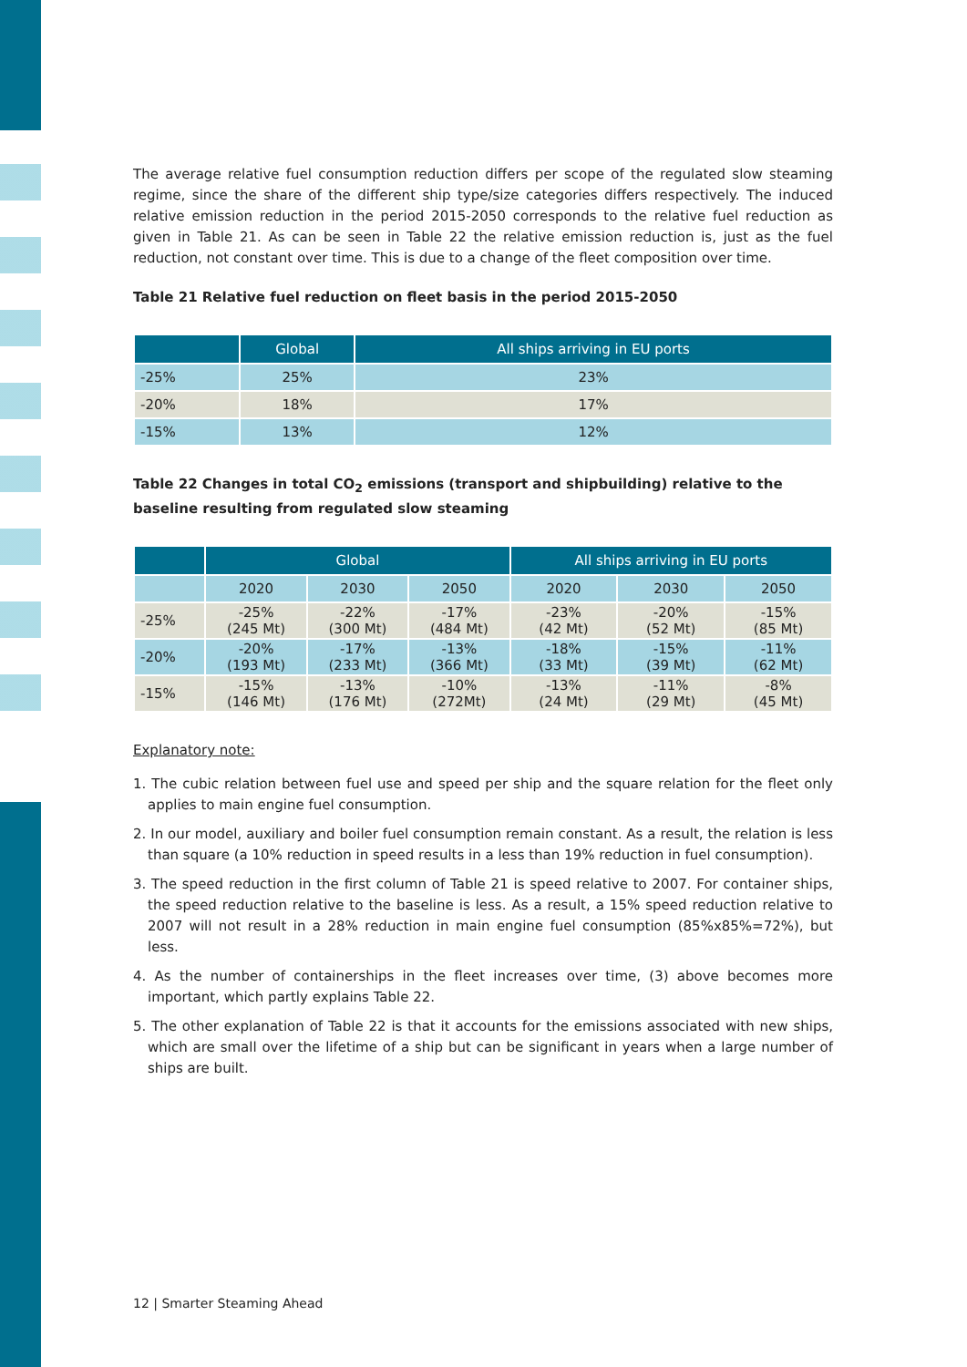The average relative fuel consumption reduction differs per scope of the regulated slow steaming regime, since the share of the different ship type/size categories differs respectively. The induced relative emission reduction in the period 2015-2050 corresponds to the relative fuel reduction as given in Table 21. As can be seen in Table 22 the relative emission reduction is, just as the fuel reduction, not constant over time. This is due to a change of the fleet composition over time.
Table 21 Relative fuel reduction on fleet basis in the period 2015-2050
| | Global | All ships arriving in EU ports |
| --- | --- | --- |
| -25% | 25% | 23% |
| -20% | 18% | 17% |
| -15% | 13% | 12% |
Table 22 Changes in total CO<sub>2</sub> emissions (transport and shipbuilding) relative to the baseline resulting from regulated slow steaming
| | Global | | | All ships arriving in EU ports | | |
| --- | --- | --- | --- | --- | --- | --- |
| | 2020 | 2030 | 2050 | 2020 | 2030 | 2050 |
| -25% | -25% (245 Mt) | -22% (300 Mt) | -17% (484 Mt) | -23% (42 Mt) | -20% (52 Mt) | -15% (85 Mt) |
| -20% | -20% (193 Mt) | -17% (233 Mt) | -13% (366 Mt) | -18% (33 Mt) | -15% (39 Mt) | -11% (62 Mt) |
| -15% | -15% (146 Mt) | -13% (176 Mt) | -10% (272Mt) | -13% (24 Mt) | -11% (29 Mt) | -8% (45 Mt) |
Explanatory note:
1. The cubic relation between fuel use and speed per ship and the square relation for the fleet only applies to main engine fuel consumption.
2. In our model, auxiliary and boiler fuel consumption remain constant. As a result, the relation is less than square (a 10% reduction in speed results in a less than 19% reduction in fuel consumption).
3. The speed reduction in the first column of Table 21 is speed relative to 2007. For container ships, the speed reduction relative to the baseline is less. As a result, a 15% speed reduction relative to 2007 will not result in a 28% reduction in main engine fuel consumption (85%x85%=72%), but less.
4. As the number of containerships in the fleet increases over time, (3) above becomes more important, which partly explains Table 22.
5. The other explanation of Table 22 is that it accounts for the emissions associated with new ships, which are small over the lifetime of a ship but can be significant in years when a large number of ships are built.
12 | Smarter Steaming Ahead